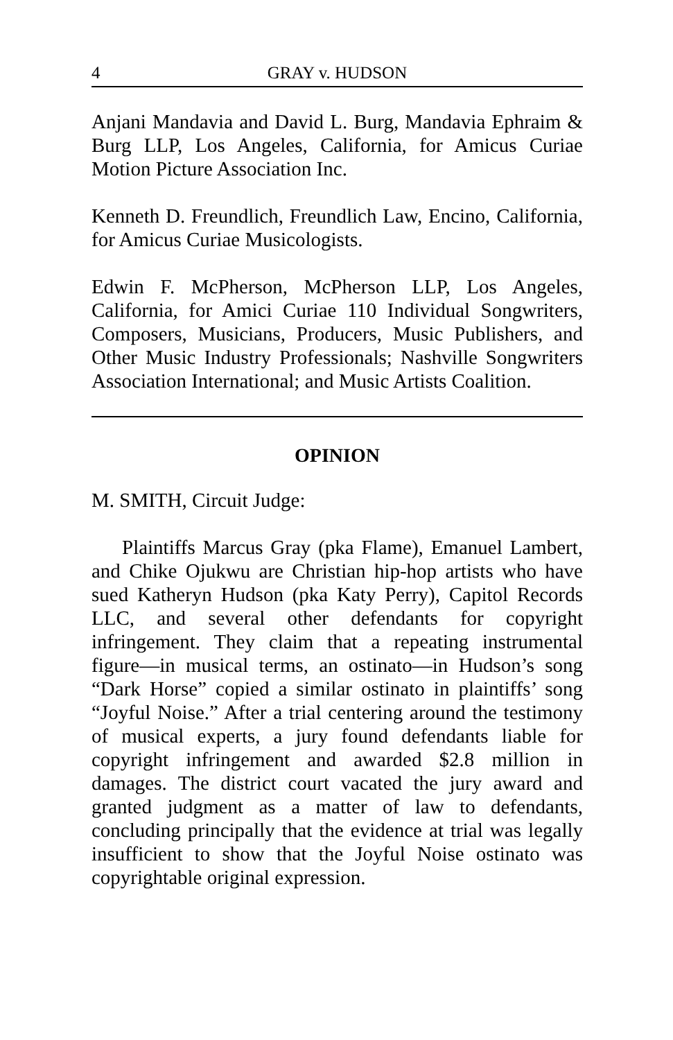4 GRAY v. HUDSON
Anjani Mandavia and David L. Burg, Mandavia Ephraim & Burg LLP, Los Angeles, California, for Amicus Curiae Motion Picture Association Inc.
Kenneth D. Freundlich, Freundlich Law, Encino, California, for Amicus Curiae Musicologists.
Edwin F. McPherson, McPherson LLP, Los Angeles, California, for Amici Curiae 110 Individual Songwriters, Composers, Musicians, Producers, Music Publishers, and Other Music Industry Professionals; Nashville Songwriters Association International; and Music Artists Coalition.
OPINION
M. SMITH, Circuit Judge:
Plaintiffs Marcus Gray (pka Flame), Emanuel Lambert, and Chike Ojukwu are Christian hip-hop artists who have sued Katheryn Hudson (pka Katy Perry), Capitol Records LLC, and several other defendants for copyright infringement. They claim that a repeating instrumental figure—in musical terms, an ostinato—in Hudson’s song “Dark Horse” copied a similar ostinato in plaintiffs’ song “Joyful Noise.” After a trial centering around the testimony of musical experts, a jury found defendants liable for copyright infringement and awarded $2.8 million in damages. The district court vacated the jury award and granted judgment as a matter of law to defendants, concluding principally that the evidence at trial was legally insufficient to show that the Joyful Noise ostinato was copyrightable original expression.